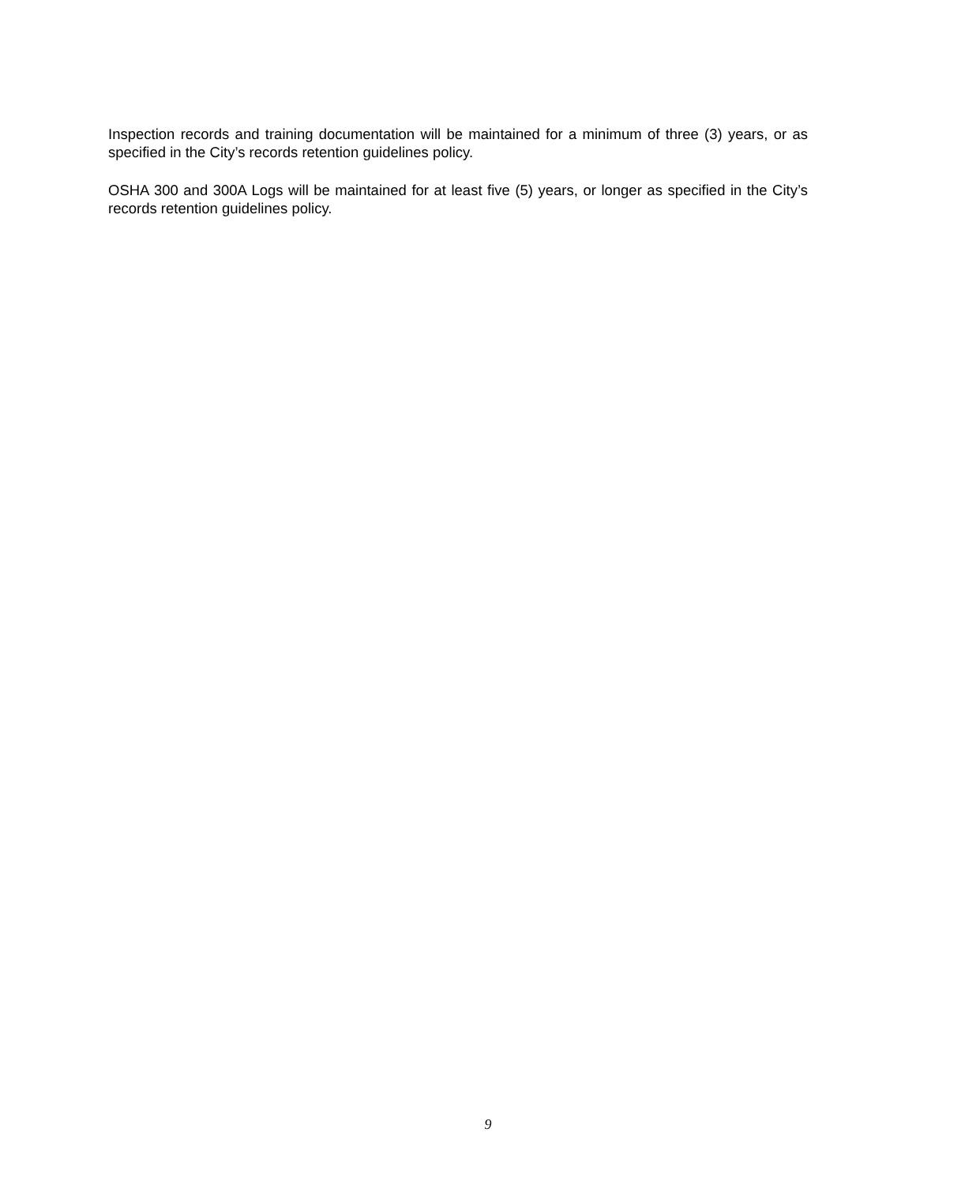Inspection records and training documentation will be maintained for a minimum of three (3) years, or as specified in the City’s records retention guidelines policy.
OSHA 300 and 300A Logs will be maintained for at least five (5) years, or longer as specified in the City’s records retention guidelines policy.
9